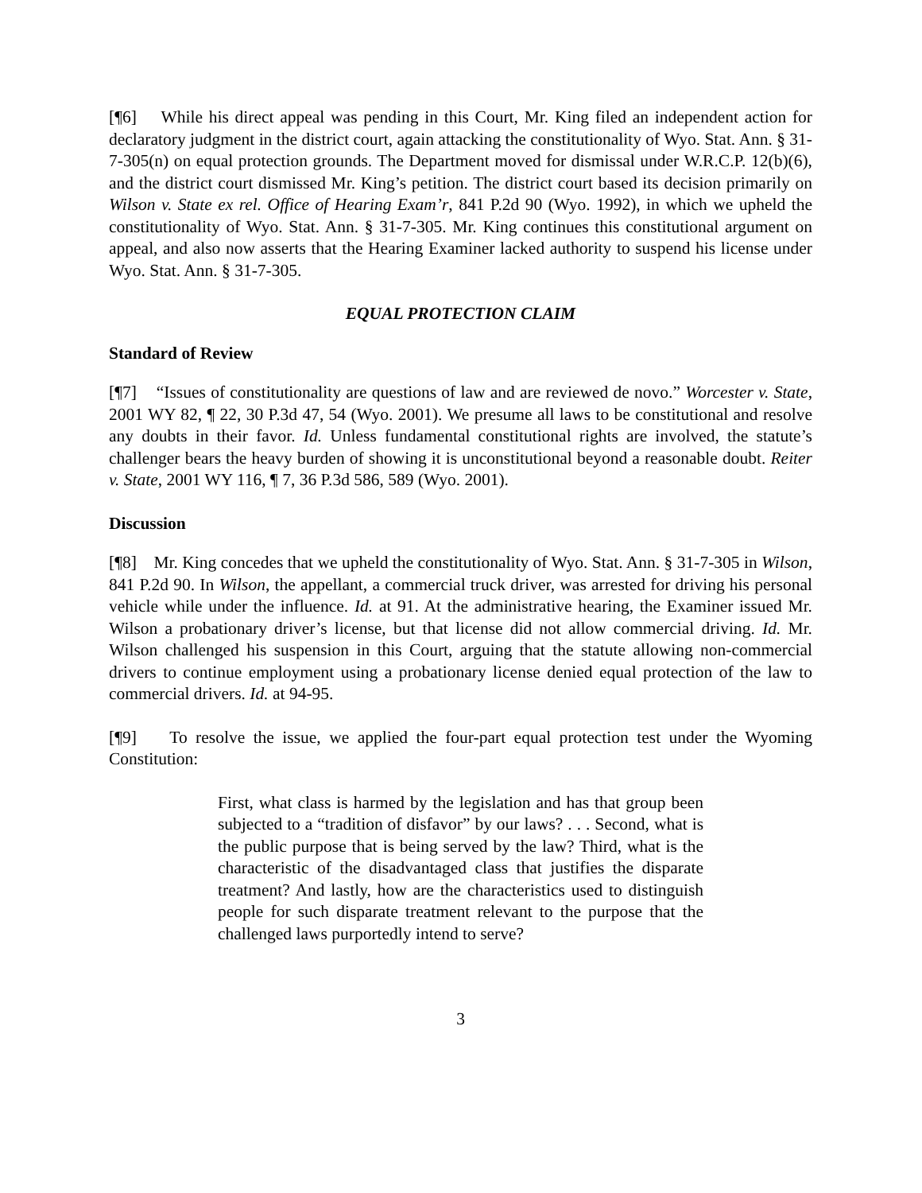[¶6] While his direct appeal was pending in this Court, Mr. King filed an independent action for declaratory judgment in the district court, again attacking the constitutionality of Wyo. Stat. Ann. § 31-7-305(n) on equal protection grounds. The Department moved for dismissal under W.R.C.P. 12(b)(6), and the district court dismissed Mr. King’s petition. The district court based its decision primarily on Wilson v. State ex rel. Office of Hearing Exam’r, 841 P.2d 90 (Wyo. 1992), in which we upheld the constitutionality of Wyo. Stat. Ann. § 31-7-305. Mr. King continues this constitutional argument on appeal, and also now asserts that the Hearing Examiner lacked authority to suspend his license under Wyo. Stat. Ann. § 31-7-305.
EQUAL PROTECTION CLAIM
Standard of Review
[¶7] “Issues of constitutionality are questions of law and are reviewed de novo.” Worcester v. State, 2001 WY 82, ¶ 22, 30 P.3d 47, 54 (Wyo. 2001). We presume all laws to be constitutional and resolve any doubts in their favor. Id. Unless fundamental constitutional rights are involved, the statute’s challenger bears the heavy burden of showing it is unconstitutional beyond a reasonable doubt. Reiter v. State, 2001 WY 116, ¶ 7, 36 P.3d 586, 589 (Wyo. 2001).
Discussion
[¶8] Mr. King concedes that we upheld the constitutionality of Wyo. Stat. Ann. § 31-7-305 in Wilson, 841 P.2d 90. In Wilson, the appellant, a commercial truck driver, was arrested for driving his personal vehicle while under the influence. Id. at 91. At the administrative hearing, the Examiner issued Mr. Wilson a probationary driver’s license, but that license did not allow commercial driving. Id. Mr. Wilson challenged his suspension in this Court, arguing that the statute allowing non-commercial drivers to continue employment using a probationary license denied equal protection of the law to commercial drivers. Id. at 94-95.
[¶9] To resolve the issue, we applied the four-part equal protection test under the Wyoming Constitution:
First, what class is harmed by the legislation and has that group been subjected to a “tradition of disfavor” by our laws? . . . Second, what is the public purpose that is being served by the law? Third, what is the characteristic of the disadvantaged class that justifies the disparate treatment? And lastly, how are the characteristics used to distinguish people for such disparate treatment relevant to the purpose that the challenged laws purportedly intend to serve?
3